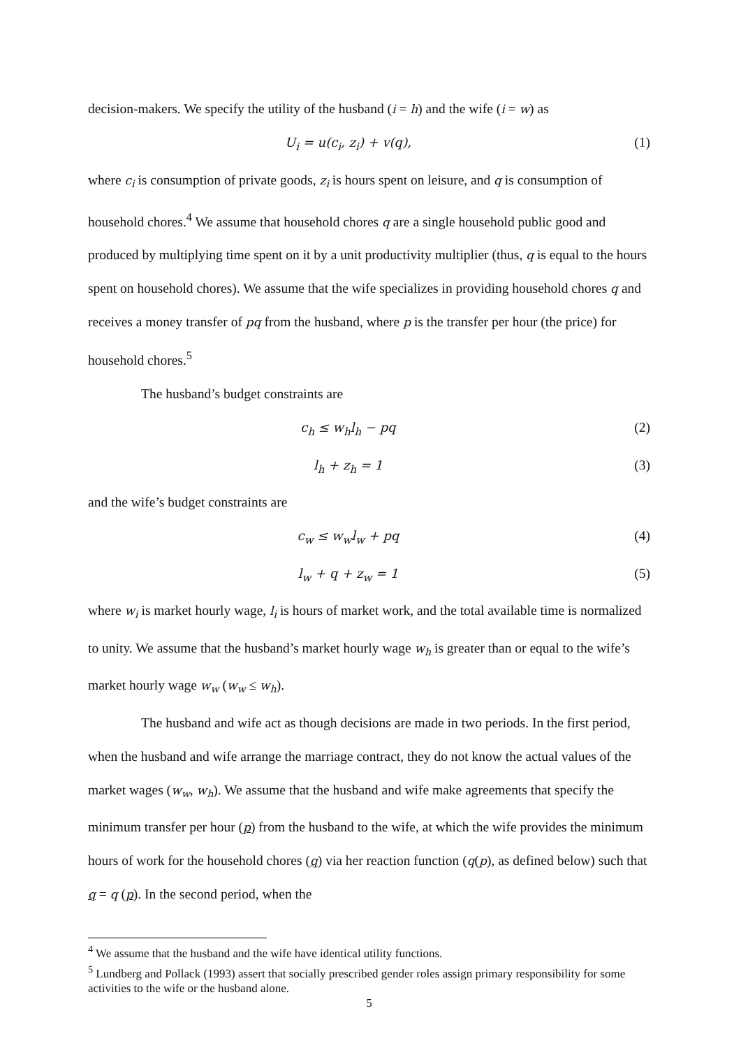decision-makers. We specify the utility of the husband (i = h) and the wife (i = w) as
U<sub>i</sub> = u(c<sub>i</sub>, z<sub>i</sub>) + v(q), (1)
where c<sub>i</sub> is consumption of private goods, z<sub>i</sub> is hours spent on leisure, and q is consumption of household chores.<sup>4</sup> We assume that household chores q are a single household public good and produced by multiplying time spent on it by a unit productivity multiplier (thus, q is equal to the hours spent on household chores). We assume that the wife specializes in providing household chores q and receives a money transfer of pq from the husband, where p is the transfer per hour (the price) for household chores.<sup>5</sup>
The husband’s budget constraints are
c<sub>h</sub> ≤ w<sub>h</sub>l<sub>h</sub> − pq (2)
l<sub>h</sub> + z<sub>h</sub> = 1 (3)
and the wife’s budget constraints are
c<sub>w</sub> ≤ w<sub>w</sub>l<sub>w</sub> + pq (4)
l<sub>w</sub> + q + z<sub>w</sub> = 1 (5)
where w<sub>i</sub> is market hourly wage, l<sub>i</sub> is hours of market work, and the total available time is normalized to unity. We assume that the husband’s market hourly wage w<sub>h</sub> is greater than or equal to the wife’s market hourly wage w<sub>w</sub> (w<sub>w</sub> ≤ w<sub>h</sub>).
The husband and wife act as though decisions are made in two periods. In the first period, when the husband and wife arrange the marriage contract, they do not know the actual values of the market wages (w<sub>w</sub>, w<sub>h</sub>). We assume that the husband and wife make agreements that specify the minimum transfer per hour (p) from the husband to the wife, at which the wife provides the minimum hours of work for the household chores (q) via her reaction function (q(p), as defined below) such that q = q (p). In the second period, when the
<sup>4</sup> We assume that the husband and the wife have identical utility functions.
<sup>5</sup> Lundberg and Pollack (1993) assert that socially prescribed gender roles assign primary responsibility for some activities to the wife or the husband alone.
5